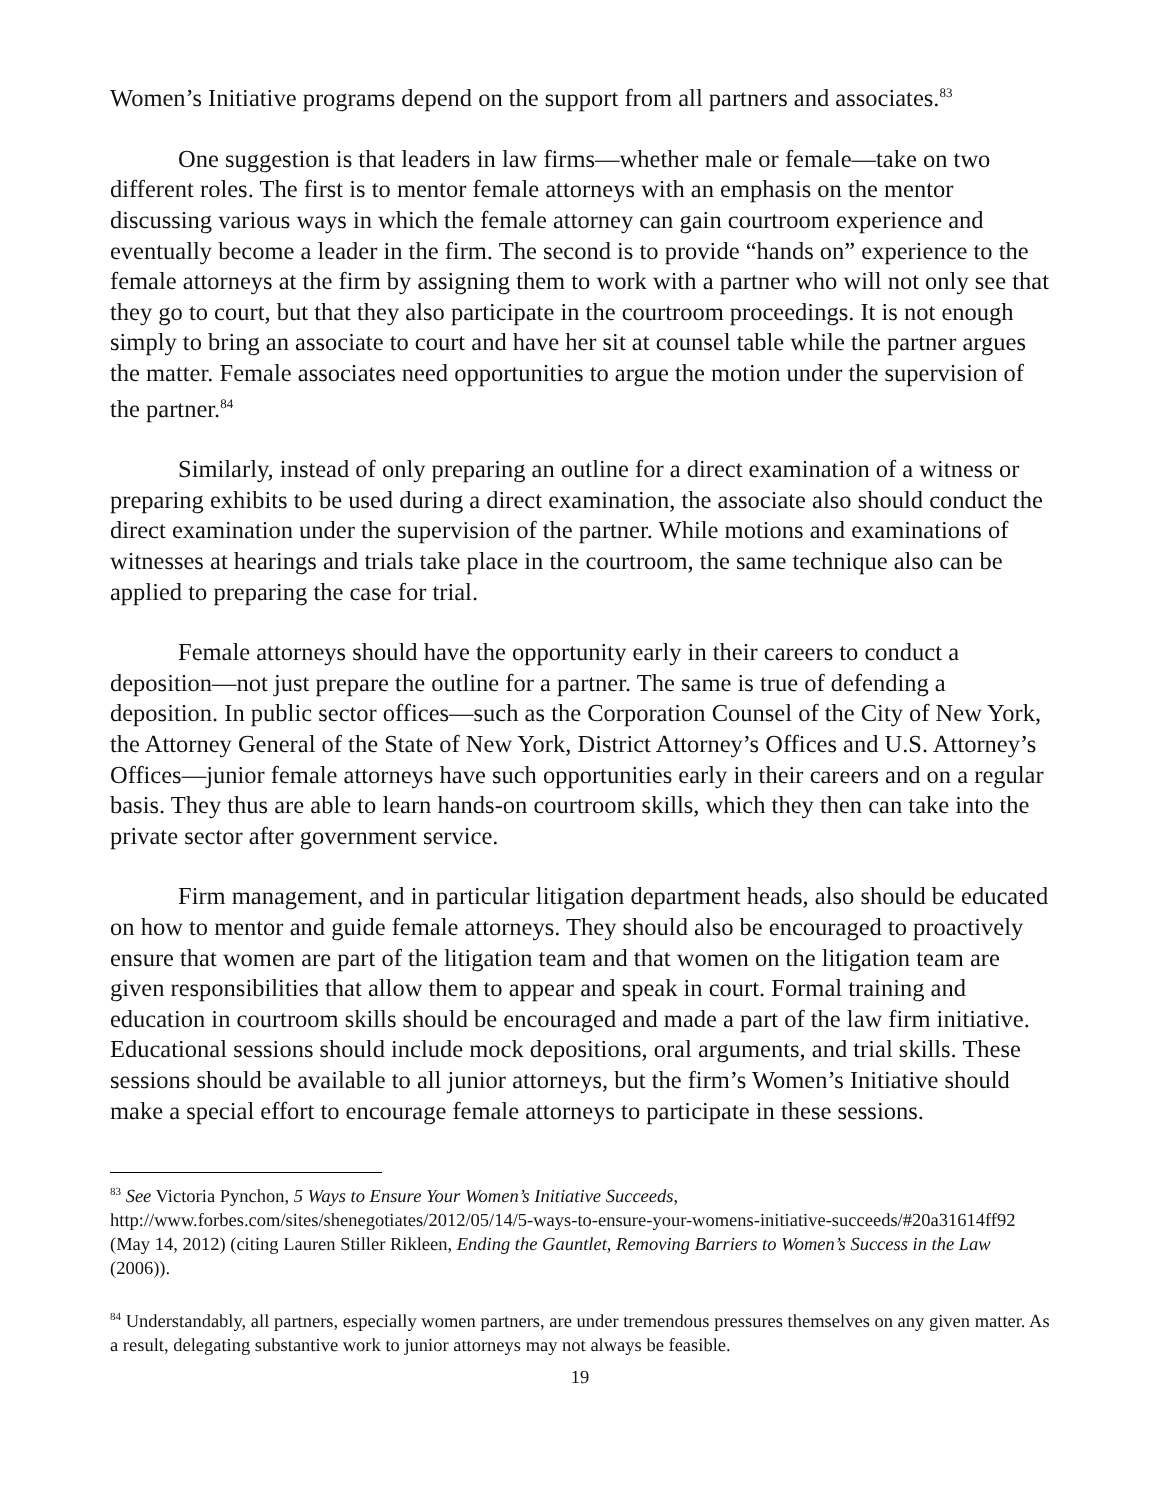Women’s Initiative programs depend on the support from all partners and associates.<sup>83</sup>
One suggestion is that leaders in law firms—whether male or female—take on two different roles. The first is to mentor female attorneys with an emphasis on the mentor discussing various ways in which the female attorney can gain courtroom experience and eventually become a leader in the firm. The second is to provide “hands on” experience to the female attorneys at the firm by assigning them to work with a partner who will not only see that they go to court, but that they also participate in the courtroom proceedings. It is not enough simply to bring an associate to court and have her sit at counsel table while the partner argues the matter. Female associates need opportunities to argue the motion under the supervision of the partner.<sup>84</sup>
Similarly, instead of only preparing an outline for a direct examination of a witness or preparing exhibits to be used during a direct examination, the associate also should conduct the direct examination under the supervision of the partner. While motions and examinations of witnesses at hearings and trials take place in the courtroom, the same technique also can be applied to preparing the case for trial.
Female attorneys should have the opportunity early in their careers to conduct a deposition—not just prepare the outline for a partner. The same is true of defending a deposition. In public sector offices—such as the Corporation Counsel of the City of New York, the Attorney General of the State of New York, District Attorney’s Offices and U.S. Attorney’s Offices—junior female attorneys have such opportunities early in their careers and on a regular basis. They thus are able to learn hands-on courtroom skills, which they then can take into the private sector after government service.
Firm management, and in particular litigation department heads, also should be educated on how to mentor and guide female attorneys. They should also be encouraged to proactively ensure that women are part of the litigation team and that women on the litigation team are given responsibilities that allow them to appear and speak in court. Formal training and education in courtroom skills should be encouraged and made a part of the law firm initiative. Educational sessions should include mock depositions, oral arguments, and trial skills. These sessions should be available to all junior attorneys, but the firm’s Women’s Initiative should make a special effort to encourage female attorneys to participate in these sessions.
<sup>83</sup> See Victoria Pynchon, 5 Ways to Ensure Your Women’s Initiative Succeeds, http://www.forbes.com/sites/shenegotiates/2012/05/14/5-ways-to-ensure-your-womens-initiative-succeeds/#20a31614ff92 (May 14, 2012) (citing Lauren Stiller Rikleen, Ending the Gauntlet, Removing Barriers to Women’s Success in the Law (2006)).
<sup>84</sup> Understandably, all partners, especially women partners, are under tremendous pressures themselves on any given matter. As a result, delegating substantive work to junior attorneys may not always be feasible.
19